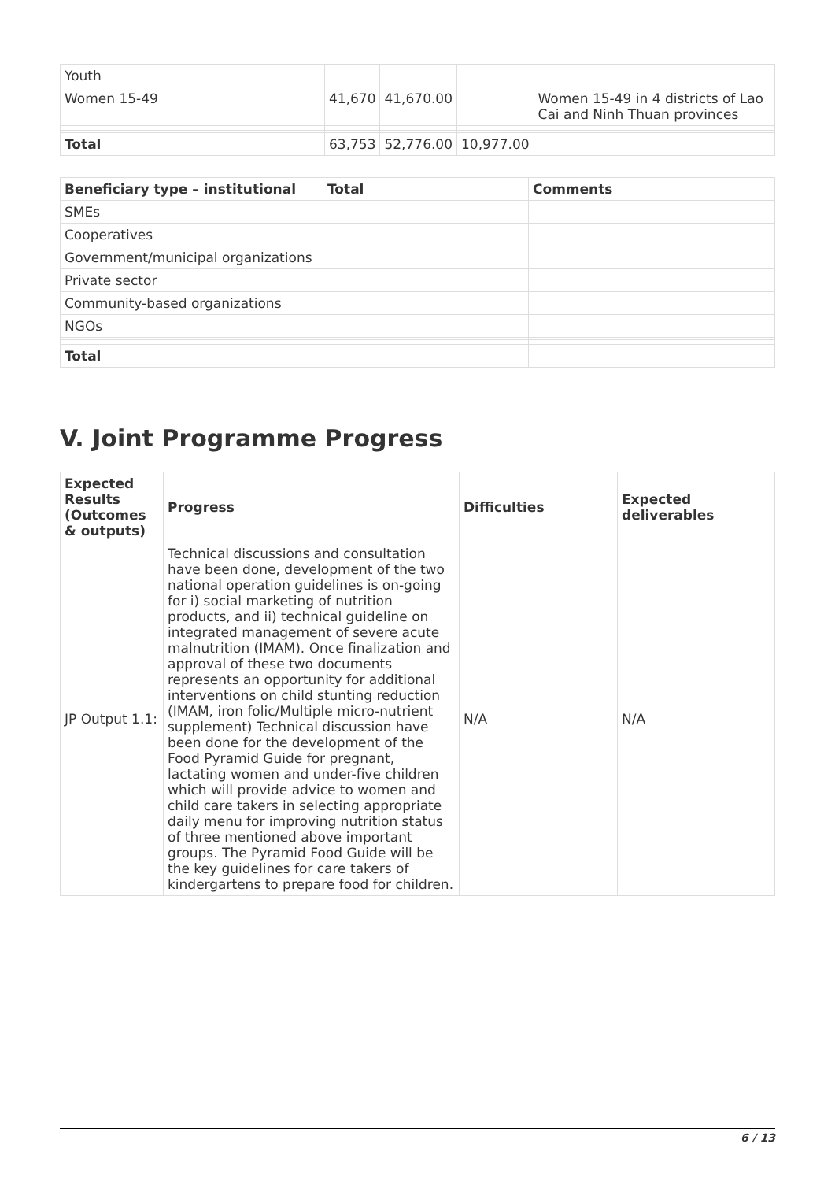| Youth | | | | |
| Women 15-49 | 41,670 | 41,670.00 | | Women 15-49 in 4 districts of Lao Cai and Ninh Thuan provinces |
| Total | 63,753 | 52,776.00 | 10,977.00 | |
| Beneficiary type – institutional | Total | Comments |
| --- | --- | --- |
| SMEs | | |
| Cooperatives | | |
| Government/municipal organizations | | |
| Private sector | | |
| Community-based organizations | | |
| NGOs | | |
| Total | | |
V. Joint Programme Progress
| Expected Results (Outcomes & outputs) | Progress | Difficulties | Expected deliverables |
| --- | --- | --- | --- |
| JP Output 1.1: | Technical discussions and consultation have been done, development of the two national operation guidelines is on-going for i) social marketing of nutrition products, and ii) technical guideline on integrated management of severe acute malnutrition (IMAM). Once finalization and approval of these two documents represents an opportunity for additional interventions on child stunting reduction (IMAM, iron folic/Multiple micro-nutrient supplement) Technical discussion have been done for the development of the Food Pyramid Guide for pregnant, lactating women and under-five children which will provide advice to women and child care takers in selecting appropriate daily menu for improving nutrition status of three mentioned above important groups. The Pyramid Food Guide will be the key guidelines for care takers of kindergartens to prepare food for children. | N/A | N/A |
6 / 13